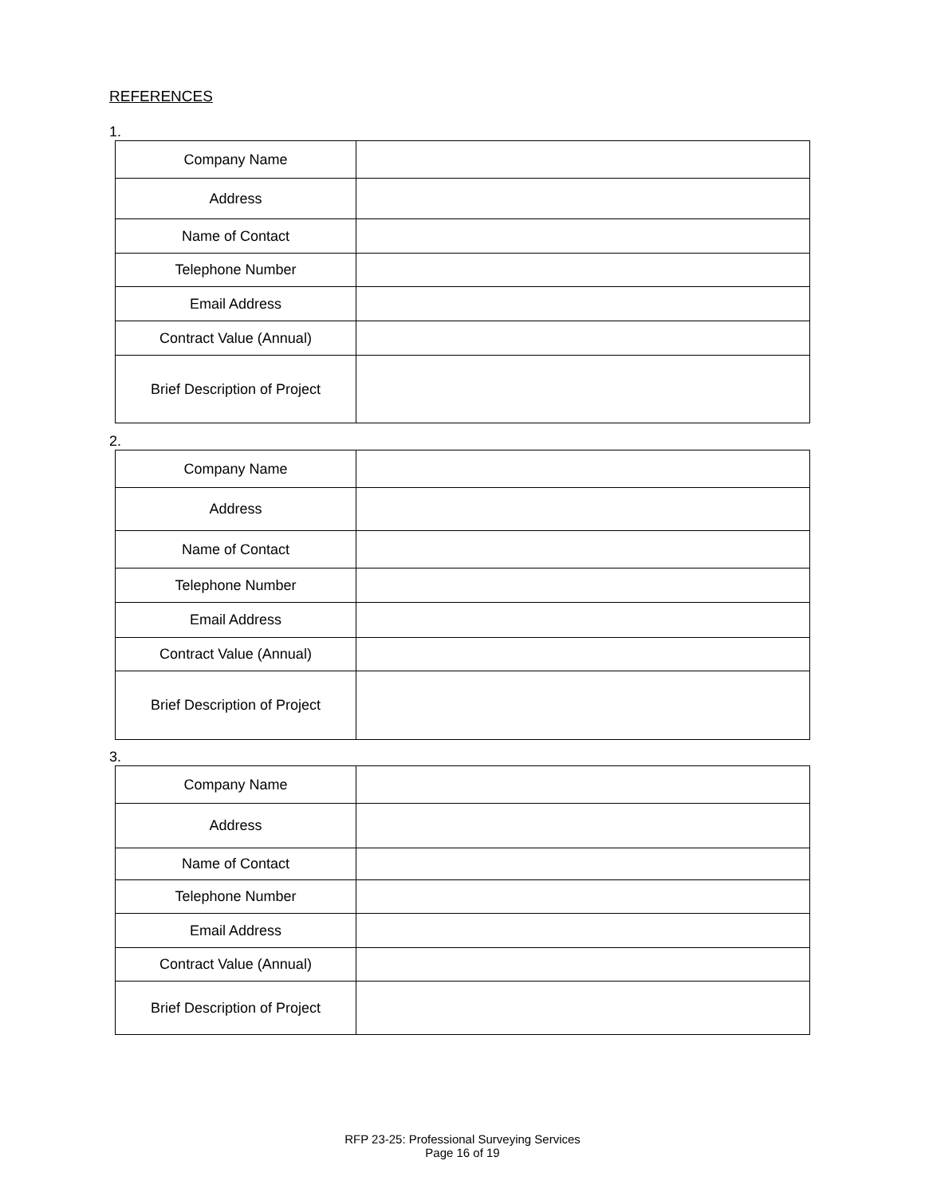REFERENCES
1.
| Company Name | |
| Address | |
| Name of Contact | |
| Telephone Number | |
| Email Address | |
| Contract Value (Annual) | |
| Brief Description of Project | |
2.
| Company Name | |
| Address | |
| Name of Contact | |
| Telephone Number | |
| Email Address | |
| Contract Value (Annual) | |
| Brief Description of Project | |
3.
| Company Name | |
| Address | |
| Name of Contact | |
| Telephone Number | |
| Email Address | |
| Contract Value (Annual) | |
| Brief Description of Project | |
RFP 23-25: Professional Surveying Services
Page 16 of 19